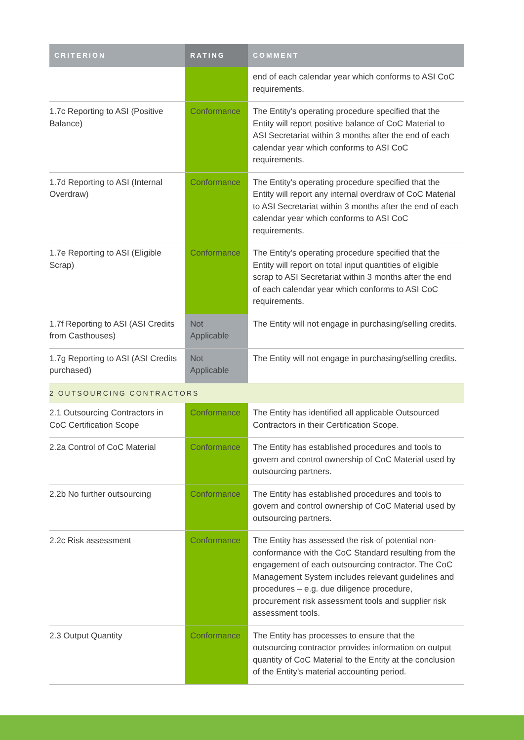| CRITERION | RATING | COMMENT |
| --- | --- | --- |
| | | end of each calendar year which conforms to ASI CoC requirements. |
| 1.7c Reporting to ASI (Positive Balance) | Conformance | The Entity's operating procedure specified that the Entity will report positive balance of CoC Material to ASI Secretariat within 3 months after the end of each calendar year which conforms to ASI CoC requirements. |
| 1.7d Reporting to ASI (Internal Overdraw) | Conformance | The Entity's operating procedure specified that the Entity will report any internal overdraw of CoC Material to ASI Secretariat within 3 months after the end of each calendar year which conforms to ASI CoC requirements. |
| 1.7e Reporting to ASI (Eligible Scrap) | Conformance | The Entity's operating procedure specified that the Entity will report on total input quantities of eligible scrap to ASI Secretariat within 3 months after the end of each calendar year which conforms to ASI CoC requirements. |
| 1.7f Reporting to ASI (ASI Credits from Casthouses) | Not Applicable | The Entity will not engage in purchasing/selling credits. |
| 1.7g Reporting to ASI (ASI Credits purchased) | Not Applicable | The Entity will not engage in purchasing/selling credits. |
| 2 OUTSOURCING CONTRACTORS | | |
| 2.1 Outsourcing Contractors in CoC Certification Scope | Conformance | The Entity has identified all applicable Outsourced Contractors in their Certification Scope. |
| 2.2a Control of CoC Material | Conformance | The Entity has established procedures and tools to govern and control ownership of CoC Material used by outsourcing partners. |
| 2.2b No further outsourcing | Conformance | The Entity has established procedures and tools to govern and control ownership of CoC Material used by outsourcing partners. |
| 2.2c Risk assessment | Conformance | The Entity has assessed the risk of potential non-conformance with the CoC Standard resulting from the engagement of each outsourcing contractor. The CoC Management System includes relevant guidelines and procedures – e.g. due diligence procedure, procurement risk assessment tools and supplier risk assessment tools. |
| 2.3 Output Quantity | Conformance | The Entity has processes to ensure that the outsourcing contractor provides information on output quantity of CoC Material to the Entity at the conclusion of the Entity’s material accounting period. |